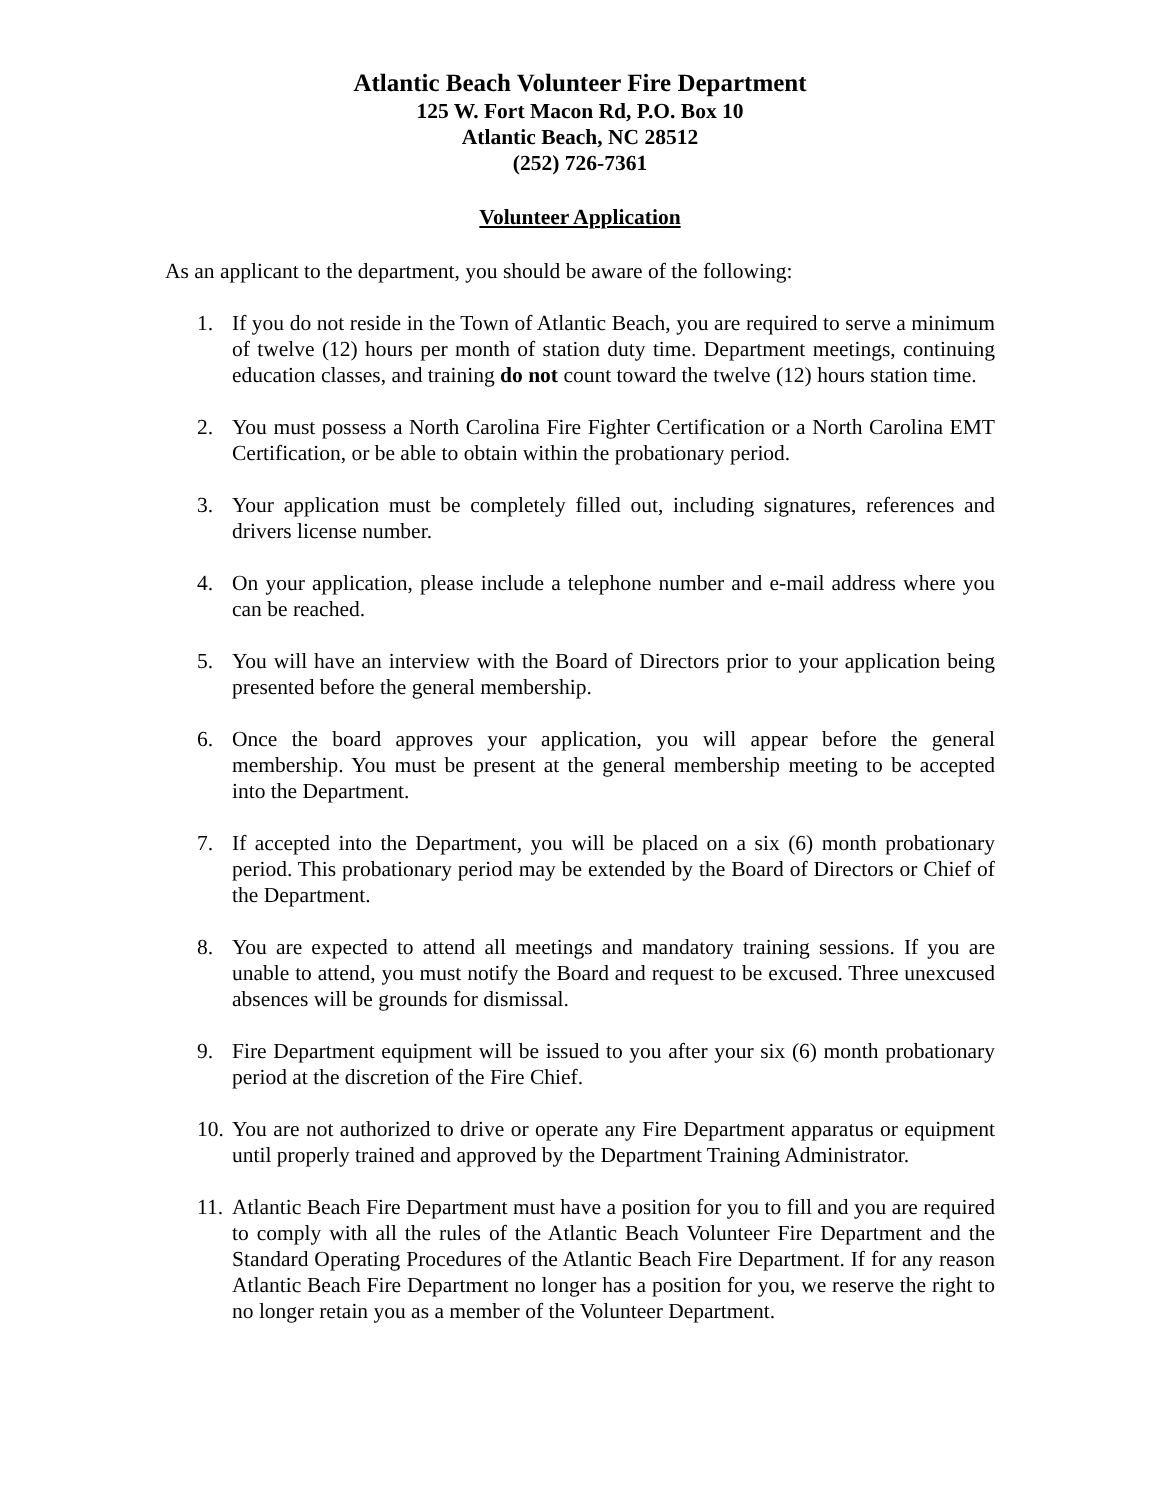Atlantic Beach Volunteer Fire Department
125 W. Fort Macon Rd, P.O. Box 10
Atlantic Beach, NC 28512
(252) 726-7361
Volunteer Application
As an applicant to the department, you should be aware of the following:
1. If you do not reside in the Town of Atlantic Beach, you are required to serve a minimum of twelve (12) hours per month of station duty time. Department meetings, continuing education classes, and training do not count toward the twelve (12) hours station time.
2. You must possess a North Carolina Fire Fighter Certification or a North Carolina EMT Certification, or be able to obtain within the probationary period.
3. Your application must be completely filled out, including signatures, references and drivers license number.
4. On your application, please include a telephone number and e-mail address where you can be reached.
5. You will have an interview with the Board of Directors prior to your application being presented before the general membership.
6. Once the board approves your application, you will appear before the general membership. You must be present at the general membership meeting to be accepted into the Department.
7. If accepted into the Department, you will be placed on a six (6) month probationary period. This probationary period may be extended by the Board of Directors or Chief of the Department.
8. You are expected to attend all meetings and mandatory training sessions. If you are unable to attend, you must notify the Board and request to be excused. Three unexcused absences will be grounds for dismissal.
9. Fire Department equipment will be issued to you after your six (6) month probationary period at the discretion of the Fire Chief.
10.
You are not authorized to drive or operate any Fire Department apparatus or equipment until properly trained and approved by the Department Training Administrator.
11.
Atlantic Beach Fire Department must have a position for you to fill and you are required to comply with all the rules of the Atlantic Beach Volunteer Fire Department and the Standard Operating Procedures of the Atlantic Beach Fire Department. If for any reason Atlantic Beach Fire Department no longer has a position for you, we reserve the right to no longer retain you as a member of the Volunteer Department.